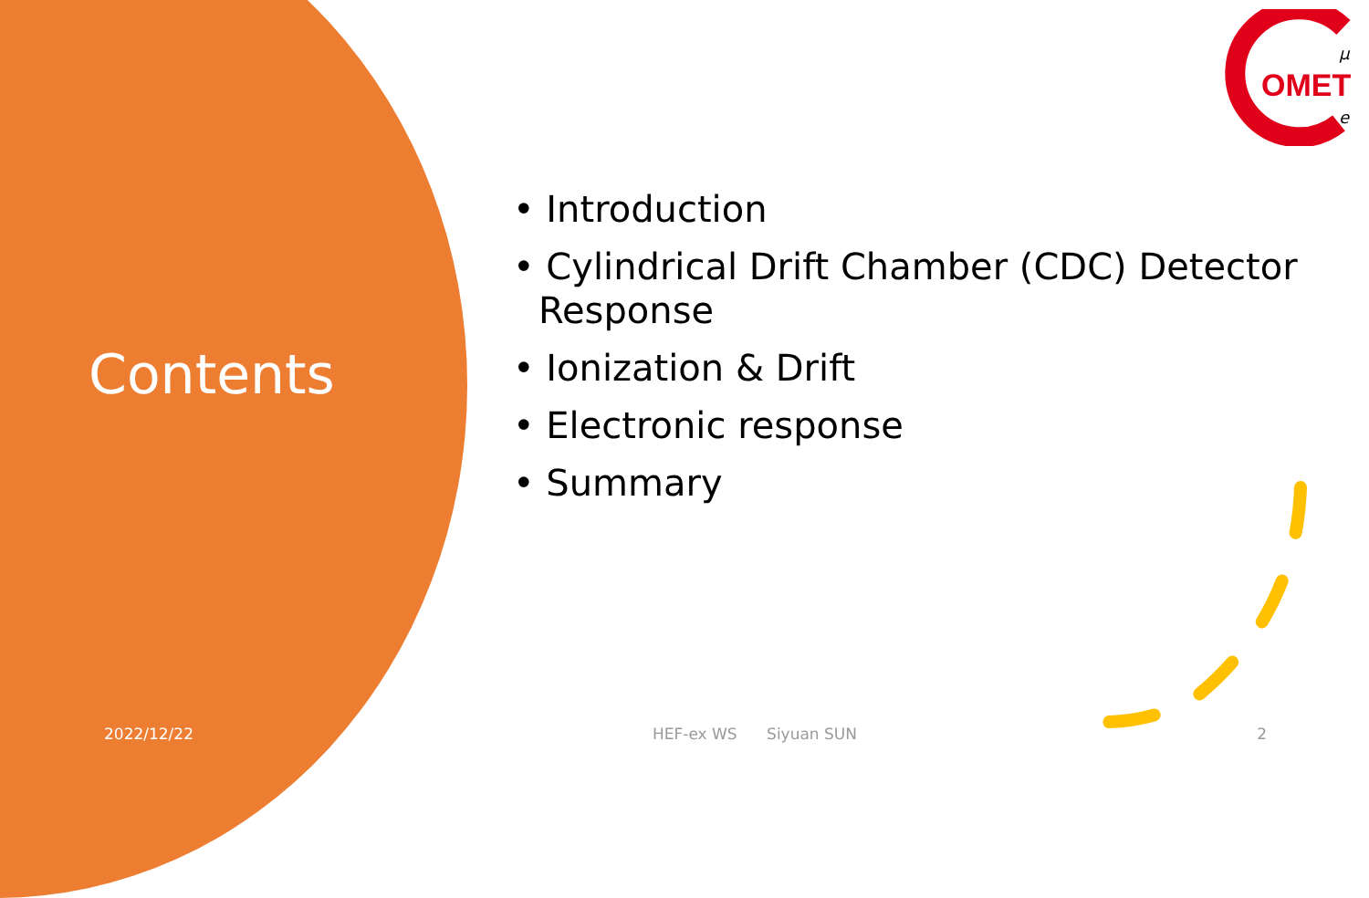Contents
2022/12/22
OMET
μ
e
• Introduction
• Cylindrical Drift Chamber (CDC) Detector Response
• Ionization & Drift
• Electronic response
• Summary
HEF-ex WS Siyuan SUN 2